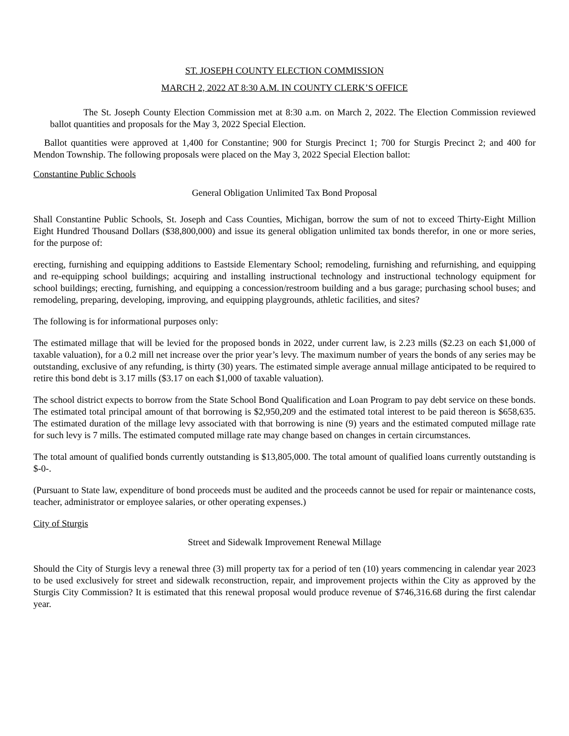ST. JOSEPH COUNTY ELECTION COMMISSION
MARCH 2, 2022 AT 8:30 A.M. IN COUNTY CLERK’S OFFICE
The St. Joseph County Election Commission met at 8:30 a.m. on March 2, 2022. The Election Commission reviewed ballot quantities and proposals for the May 3, 2022 Special Election.
Ballot quantities were approved at 1,400 for Constantine; 900 for Sturgis Precinct 1; 700 for Sturgis Precinct 2; and 400 for Mendon Township. The following proposals were placed on the May 3, 2022 Special Election ballot:
Constantine Public Schools
General Obligation Unlimited Tax Bond Proposal
Shall Constantine Public Schools, St. Joseph and Cass Counties, Michigan, borrow the sum of not to exceed Thirty-Eight Million Eight Hundred Thousand Dollars ($38,800,000) and issue its general obligation unlimited tax bonds therefor, in one or more series, for the purpose of:
erecting, furnishing and equipping additions to Eastside Elementary School; remodeling, furnishing and refurnishing, and equipping and re-equipping school buildings; acquiring and installing instructional technology and instructional technology equipment for school buildings; erecting, furnishing, and equipping a concession/restroom building and a bus garage; purchasing school buses; and remodeling, preparing, developing, improving, and equipping playgrounds, athletic facilities, and sites?
The following is for informational purposes only:
The estimated millage that will be levied for the proposed bonds in 2022, under current law, is 2.23 mills ($2.23 on each $1,000 of taxable valuation), for a 0.2 mill net increase over the prior year’s levy. The maximum number of years the bonds of any series may be outstanding, exclusive of any refunding, is thirty (30) years. The estimated simple average annual millage anticipated to be required to retire this bond debt is 3.17 mills ($3.17 on each $1,000 of taxable valuation).
The school district expects to borrow from the State School Bond Qualification and Loan Program to pay debt service on these bonds. The estimated total principal amount of that borrowing is $2,950,209 and the estimated total interest to be paid thereon is $658,635. The estimated duration of the millage levy associated with that borrowing is nine (9) years and the estimated computed millage rate for such levy is 7 mills. The estimated computed millage rate may change based on changes in certain circumstances.
The total amount of qualified bonds currently outstanding is $13,805,000. The total amount of qualified loans currently outstanding is $-0-.
(Pursuant to State law, expenditure of bond proceeds must be audited and the proceeds cannot be used for repair or maintenance costs, teacher, administrator or employee salaries, or other operating expenses.)
City of Sturgis
Street and Sidewalk Improvement Renewal Millage
Should the City of Sturgis levy a renewal three (3) mill property tax for a period of ten (10) years commencing in calendar year 2023 to be used exclusively for street and sidewalk reconstruction, repair, and improvement projects within the City as approved by the Sturgis City Commission? It is estimated that this renewal proposal would produce revenue of $746,316.68 during the first calendar year.